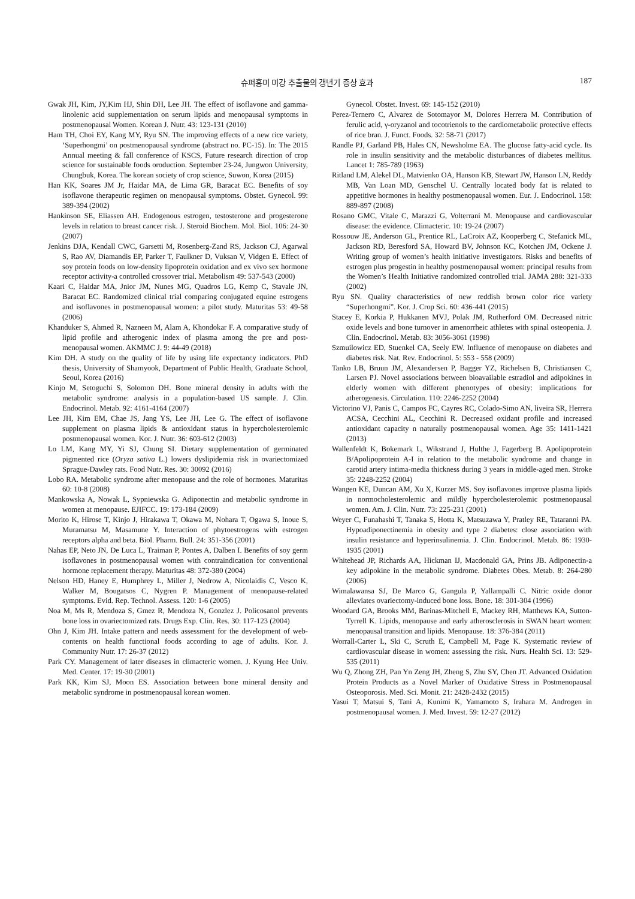슈퍼홍미 미강 추출물의 갱년기 증상 효과 187
Gwak JH, Kim, JY,Kim HJ, Shin DH, Lee JH. The effect of isoflavone and gamma-linolenic acid supplementation on serum lipids and menopausal symptoms in postmenopausal Women. Korean J. Nutr. 43: 123-131 (2010)
Ham TH, Choi EY, Kang MY, Ryu SN. The improving effects of a new rice variety, ‘Superhongmi’ on postmenopausal syndrome (abstract no. PC-15). In: The 2015 Annual meeting & fall conference of KSCS, Future research direction of crop science for sustainable foods oroduction. September 23-24, Jungwon University, Chungbuk, Korea. The korean society of crop science, Suwon, Korea (2015)
Han KK, Soares JM Jr, Haidar MA, de Lima GR, Baracat EC. Benefits of soy isoflavone therapeutic regimen on menopausal symptoms. Obstet. Gynecol. 99: 389-394 (2002)
Hankinson SE, Eliassen AH. Endogenous estrogen, testosterone and progesterone levels in relation to breast cancer risk. J. Steroid Biochem. Mol. Biol. 106: 24-30 (2007)
Jenkins DJA, Kendall CWC, Garsetti M, Rosenberg-Zand RS, Jackson CJ, Agarwal S, Rao AV, Diamandis EP, Parker T, Faulkner D, Vuksan V, Vidgen E. Effect of soy protein foods on low-density lipoprotein oxidation and ex vivo sex hormone receptor activity-a controlled crossover trial. Metabolism 49: 537-543 (2000)
Kaari C, Haidar MA, Jnior JM, Nunes MG, Quadros LG, Kemp C, Stavale JN, Baracat EC. Randomized clinical trial comparing conjugated equine estrogens and isoflavones in postmenopausal women: a pilot study. Maturitas 53: 49-58 (2006)
Khanduker S, Ahmed R, Nazneen M, Alam A, Khondokar F. A comparative study of lipid profile and atherogenic index of plasma among the pre and post-menopausal women. AKMMC J. 9: 44-49 (2018)
Kim DH. A study on the quality of life by using life expectancy indicators. PhD thesis, University of Shamyook, Department of Public Health, Graduate School, Seoul, Korea (2016)
Kinjo M, Setoguchi S, Solomon DH. Bone mineral density in adults with the metabolic syndrome: analysis in a population-based US sample. J. Clin. Endocrinol. Metab. 92: 4161-4164 (2007)
Lee JH, Kim EM, Chae JS, Jang YS, Lee JH, Lee G. The effect of isoflavone supplement on plasma lipids & antioxidant status in hypercholesterolemic postmenopausal women. Kor. J. Nutr. 36: 603-612 (2003)
Lo LM, Kang MY, Yi SJ, Chung SI. Dietary supplementation of germinated pigmented rice (Oryza sativa L.) lowers dyslipidemia risk in ovariectomized Sprague-Dawley rats. Food Nutr. Res. 30: 30092 (2016)
Lobo RA. Metabolic syndrome after menopause and the role of hormones. Maturitas 60: 10-8 (2008)
Mankowska A, Nowak L, Sypniewska G. Adiponectin and metabolic syndrome in women at menopause. EJIFCC. 19: 173-184 (2009)
Morito K, Hirose T, Kinjo J, Hirakawa T, Okawa M, Nohara T, Ogawa S, Inoue S, Muramatsu M, Masamune Y. Interaction of phytoestrogens with estrogen receptors alpha and beta. Biol. Pharm. Bull. 24: 351-356 (2001)
Nahas EP, Neto JN, De Luca L, Traiman P, Pontes A, Dalben I. Benefits of soy germ isoflavones in postmenopausal women with contraindication for conventional hormone replacement therapy. Maturitas 48: 372-380 (2004)
Nelson HD, Haney E, Humphrey L, Miller J, Nedrow A, Nicolaidis C, Vesco K, Walker M, Bougatsos C, Nygren P. Management of menopause-related symptoms. Evid. Rep. Technol. Assess. 120: 1-6 (2005)
Noa M, Ms R, Mendoza S, Gmez R, Mendoza N, Gonzlez J. Policosanol prevents bone loss in ovariectomized rats. Drugs Exp. Clin. Res. 30: 117-123 (2004)
Ohn J, Kim JH. Intake pattern and needs assessment for the development of web-contents on health functional foods according to age of adults. Kor. J. Community Nutr. 17: 26-37 (2012)
Park CY. Management of later diseases in climacteric women. J. Kyung Hee Univ. Med. Center. 17: 19-30 (2001)
Park KK, Kim SJ, Moon ES. Association between bone mineral density and metabolic syndrome in postmenopausal korean women.
Gynecol. Obstet. Invest. 69: 145-152 (2010)
Perez-Ternero C, Alvarez de Sotomayor M, Dolores Herrera M. Contribution of ferulic acid, γ-oryzanol and tocotrienols to the cardiometabolic protective effects of rice bran. J. Funct. Foods. 32: 58-71 (2017)
Randle PJ, Garland PB, Hales CN, Newsholme EA. The glucose fatty-acid cycle. Its role in insulin sensitivity and the metabolic disturbances of diabetes mellitus. Lancet 1: 785-789 (1963)
Ritland LM, Alekel DL, Matvienko OA, Hanson KB, Stewart JW, Hanson LN, Reddy MB, Van Loan MD, Genschel U. Centrally located body fat is related to appetitive hormones in healthy postmenopausal women. Eur. J. Endocrinol. 158: 889-897 (2008)
Rosano GMC, Vitale C, Marazzi G, Volterrani M. Menopause and cardiovascular disease: the evidence. Climacteric. 10: 19-24 (2007)
Rossouw JE, Anderson GL, Prentice RL, LaCroix AZ, Kooperberg C, Stefanick ML, Jackson RD, Beresford SA, Howard BV, Johnson KC, Kotchen JM, Ockene J. Writing group of women’s health initiative investigators. Risks and benefits of estrogen plus progestin in healthy postmenopausal women: principal results from the Women’s Health Initiative randomized controlled trial. JAMA 288: 321-333 (2002)
Ryu SN. Quality characteristics of new reddish brown color rice variety “Superhongmi”. Kor. J. Crop Sci. 60: 436-441 (2015)
Stacey E, Korkia P, Hukkanen MVJ, Polak JM, Rutherford OM. Decreased nitric oxide levels and bone turnover in amenorrheic athletes with spinal osteopenia. J. Clin. Endocrinol. Metab. 83: 3056-3061 (1998)
Szmuilowicz ED, Stuenkel CA, Seely EW. Influence of menopause on diabetes and diabetes risk. Nat. Rev. Endocrinol. 5: 553 - 558 (2009)
Tanko LB, Bruun JM, Alexandersen P, Bagger YZ, Richelsen B, Christiansen C, Larsen PJ. Novel associations between bioavailable estradiol and adipokines in elderly women with different phenotypes of obesity: implications for atherogenesis. Circulation. 110: 2246-2252 (2004)
Victorino VJ, Panis C, Campos FC, Cayres RC, Colado-Simo AN, liveira SR, Herrera ACSA, Cecchini AL, Cecchini R. Decreased oxidant profile and increased antioxidant capacity n naturally postmenopausal women. Age 35: 1411-1421 (2013)
Wallenfeldt K, Bokemark L, Wikstrand J, Hulthe J, Fagerberg B. Apolipoprotein B/Apolipoprotein A-I in relation to the metabolic syndrome and change in carotid artery intima-media thickness during 3 years in middle-aged men. Stroke 35: 2248-2252 (2004)
Wangen KE, Duncan AM, Xu X, Kurzer MS. Soy isoflavones improve plasma lipids in normocholesterolemic and mildly hypercholesterolemic postmenopausal women. Am. J. Clin. Nutr. 73: 225-231 (2001)
Weyer C, Funahashi T, Tanaka S, Hotta K, Matsuzawa Y, Pratley RE, Tataranni PA. Hypoadiponectinemia in obesity and type 2 diabetes: close association with insulin resistance and hyperinsulinemia. J. Clin. Endocrinol. Metab. 86: 1930-1935 (2001)
Whitehead JP, Richards AA, Hickman IJ, Macdonald GA, Prins JB. Adiponectin-a key adipokine in the metabolic syndrome. Diabetes Obes. Metab. 8: 264-280 (2006)
Wimalawansa SJ, De Marco G, Gangula P, Yallampalli C. Nitric oxide donor alleviates ovariectomy-induced bone loss. Bone. 18: 301-304 (1996)
Woodard GA, Brooks MM, Barinas-Mitchell E, Mackey RH, Matthews KA, Sutton-Tyrrell K. Lipids, menopause and early atherosclerosis in SWAN heart women: menopausal transition and lipids. Menopause. 18: 376-384 (2011)
Worrall-Carter L, Ski C, Scruth E, Campbell M, Page K. Systematic review of cardiovascular disease in women: assessing the risk. Nurs. Health Sci. 13: 529-535 (2011)
Wu Q, Zhong ZH, Pan Yn Zeng JH, Zheng S, Zhu SY, Chen JT. Advanced Oxidation Protein Products as a Novel Marker of Oxidative Stress in Postmenopausal Osteoporosis. Med. Sci. Monit. 21: 2428-2432 (2015)
Yasui T, Matsui S, Tani A, Kunimi K, Yamamoto S, Irahara M. Androgen in postmenopausal women. J. Med. Invest. 59: 12-27 (2012)